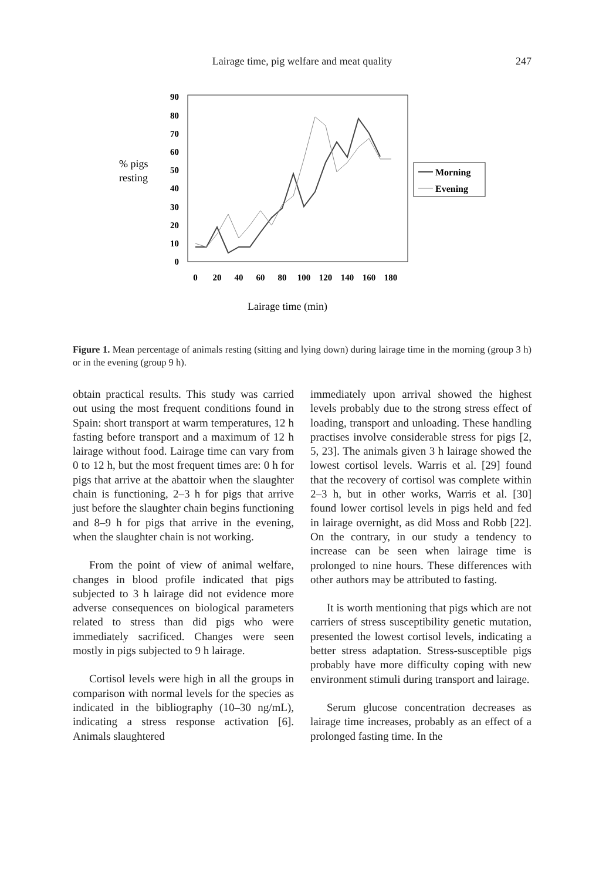Lairage time, pig welfare and meat quality 247
% pigs
resting
0
10
20
30
40
50
60
70
80
90
0
20
40
60
80
100
120
140
160
180
Lairage time (min)
Morning
Evening
Figure 1. Mean percentage of animals resting (sitting and lying down) during lairage time in the morning (group 3 h) or in the evening (group 9 h).
obtain practical results. This study was carried out using the most frequent conditions found in Spain: short transport at warm temperatures, 12 h fasting before transport and a maximum of 12 h lairage without food. Lairage time can vary from 0 to 12 h, but the most frequent times are: 0 h for pigs that arrive at the abattoir when the slaughter chain is functioning, 2–3 h for pigs that arrive just before the slaughter chain begins functioning and 8–9 h for pigs that arrive in the evening, when the slaughter chain is not working.
From the point of view of animal welfare, changes in blood profile indicated that pigs subjected to 3 h lairage did not evidence more adverse consequences on biological parameters related to stress than did pigs who were immediately sacrificed. Changes were seen mostly in pigs subjected to 9 h lairage.
Cortisol levels were high in all the groups in comparison with normal levels for the species as indicated in the bibliography (10–30 ng/mL), indicating a stress response activation [6]. Animals slaughtered
immediately upon arrival showed the highest levels probably due to the strong stress effect of loading, transport and unloading. These handling practises involve considerable stress for pigs [2, 5, 23]. The animals given 3 h lairage showed the lowest cortisol levels. Warris et al. [29] found that the recovery of cortisol was complete within 2–3 h, but in other works, Warris et al. [30] found lower cortisol levels in pigs held and fed in lairage overnight, as did Moss and Robb [22]. On the contrary, in our study a tendency to increase can be seen when lairage time is prolonged to nine hours. These differences with other authors may be attributed to fasting.
It is worth mentioning that pigs which are not carriers of stress susceptibility genetic mutation, presented the lowest cortisol levels, indicating a better stress adaptation. Stress-susceptible pigs probably have more difficulty coping with new environment stimuli during transport and lairage.
Serum glucose concentration decreases as lairage time increases, probably as an effect of a prolonged fasting time. In the